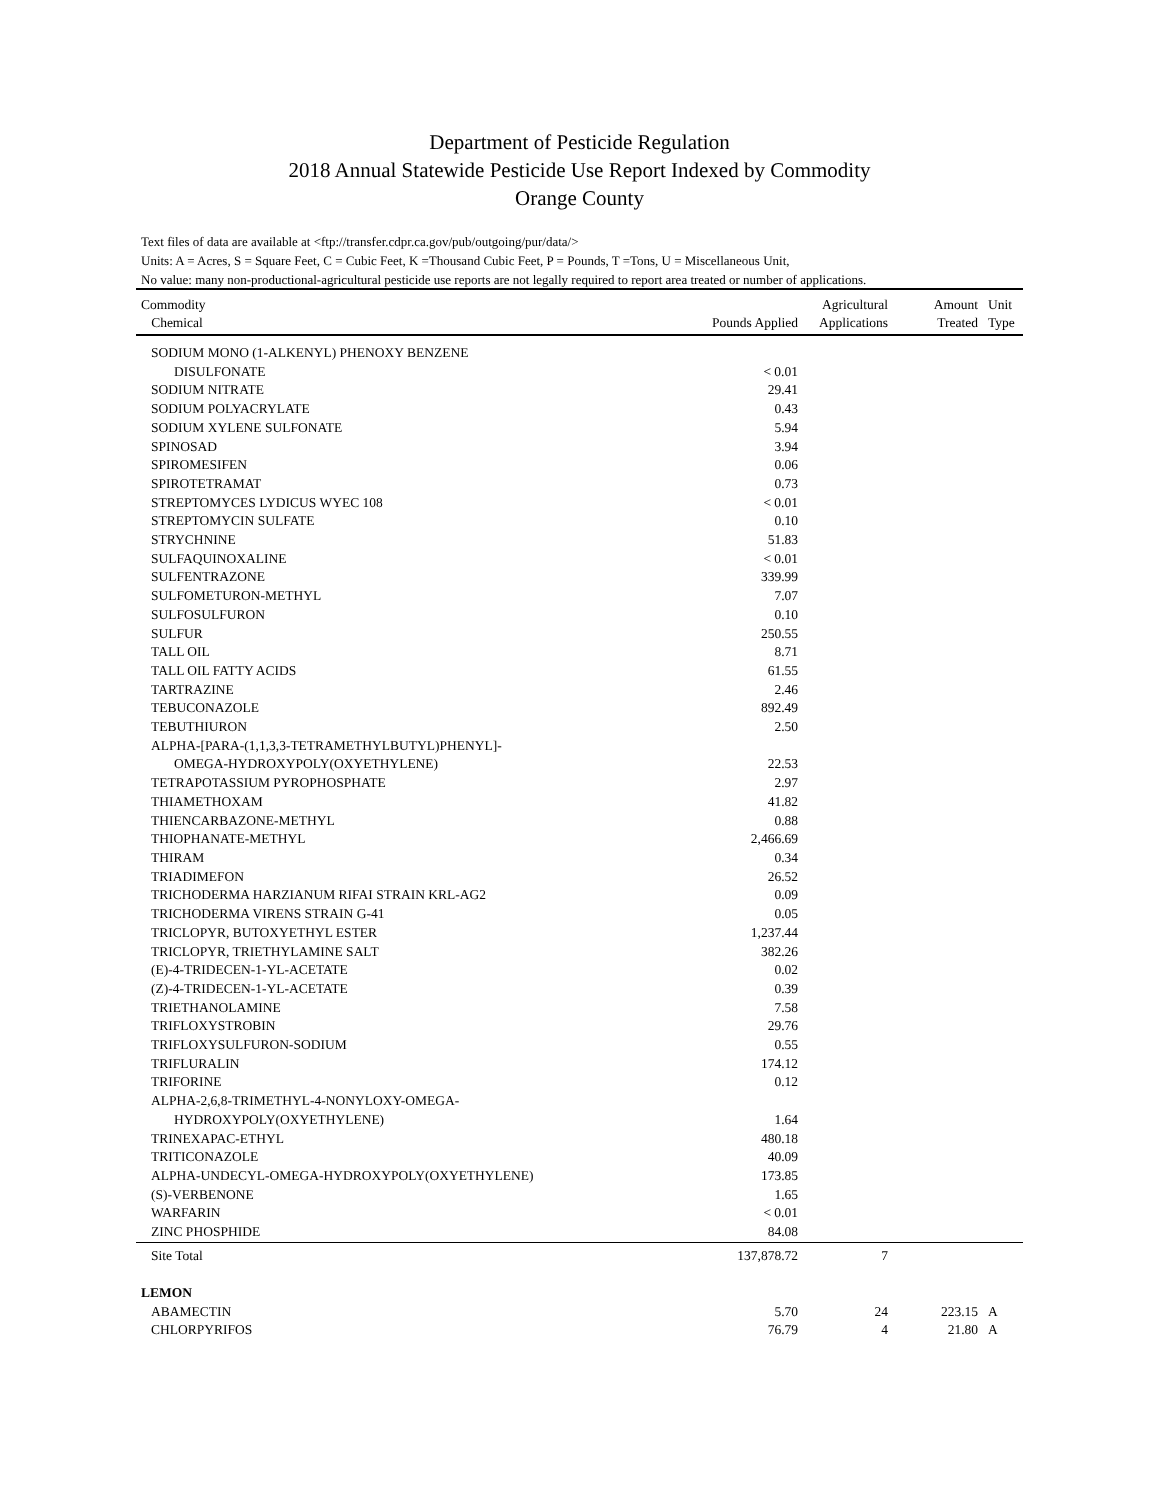Department of Pesticide Regulation
2018 Annual Statewide Pesticide Use Report Indexed by Commodity
Orange County
Text files of data are available at <ftp://transfer.cdpr.ca.gov/pub/outgoing/pur/data/>
Units: A = Acres, S = Square Feet, C = Cubic Feet, K =Thousand Cubic Feet, P = Pounds, T =Tons, U = Miscellaneous Unit,
No value: many non-productional-agricultural pesticide use reports are not legally required to report area treated or number of applications.
| Commodity Chemical | Pounds Applied | Agricultural Applications | Amount Treated | Unit Type |
| --- | --- | --- | --- | --- |
| SODIUM MONO (1-ALKENYL) PHENOXY BENZENE | | | | |
| DISULFONATE | < 0.01 | | | |
| SODIUM NITRATE | 29.41 | | | |
| SODIUM POLYACRYLATE | 0.43 | | | |
| SODIUM XYLENE SULFONATE | 5.94 | | | |
| SPINOSAD | 3.94 | | | |
| SPIROMESIFEN | 0.06 | | | |
| SPIROTETRAMAT | 0.73 | | | |
| STREPTOMYCES LYDICUS WYEC 108 | < 0.01 | | | |
| STREPTOMYCIN SULFATE | 0.10 | | | |
| STRYCHNINE | 51.83 | | | |
| SULFAQUINOXALINE | < 0.01 | | | |
| SULFENTRAZONE | 339.99 | | | |
| SULFOMETURON-METHYL | 7.07 | | | |
| SULFOSULFURON | 0.10 | | | |
| SULFUR | 250.55 | | | |
| TALL OIL | 8.71 | | | |
| TALL OIL FATTY ACIDS | 61.55 | | | |
| TARTRAZINE | 2.46 | | | |
| TEBUCONAZOLE | 892.49 | | | |
| TEBUTHIURON | 2.50 | | | |
| ALPHA-[PARA-(1,1,3,3-TETRAMETHYLBUTYL)PHENYL]- | | | | |
| OMEGA-HYDROXYPOLY(OXYETHYLENE) | 22.53 | | | |
| TETRAPOTASSIUM PYROPHOSPHATE | 2.97 | | | |
| THIAMETHOXAM | 41.82 | | | |
| THIENCARBAZONE-METHYL | 0.88 | | | |
| THIOPHANATE-METHYL | 2,466.69 | | | |
| THIRAM | 0.34 | | | |
| TRIADIMEFON | 26.52 | | | |
| TRICHODERMA HARZIANUM RIFAI STRAIN KRL-AG2 | 0.09 | | | |
| TRICHODERMA VIRENS STRAIN G-41 | 0.05 | | | |
| TRICLOPYR, BUTOXYETHYL ESTER | 1,237.44 | | | |
| TRICLOPYR, TRIETHYLAMINE SALT | 382.26 | | | |
| (E)-4-TRIDECEN-1-YL-ACETATE | 0.02 | | | |
| (Z)-4-TRIDECEN-1-YL-ACETATE | 0.39 | | | |
| TRIETHANOLAMINE | 7.58 | | | |
| TRIFLOXYSTROBIN | 29.76 | | | |
| TRIFLOXYSULFURON-SODIUM | 0.55 | | | |
| TRIFLURALIN | 174.12 | | | |
| TRIFORINE | 0.12 | | | |
| ALPHA-2,6,8-TRIMETHYL-4-NONYLOXY-OMEGA- | | | | |
| HYDROXYPOLY(OXYETHYLENE) | 1.64 | | | |
| TRINEXAPAC-ETHYL | 480.18 | | | |
| TRITICONAZOLE | 40.09 | | | |
| ALPHA-UNDECYL-OMEGA-HYDROXYPOLY(OXYETHYLENE) | 173.85 | | | |
| (S)-VERBENONE | 1.65 | | | |
| WARFARIN | < 0.01 | | | |
| ZINC PHOSPHIDE | 84.08 | | | |
| Site Total | 137,878.72 | 7 | | |
| LEMON | | | | |
| ABAMECTIN | 5.70 | 24 | 223.15 | A |
| CHLORPYRIFOS | 76.79 | 4 | 21.80 | A |